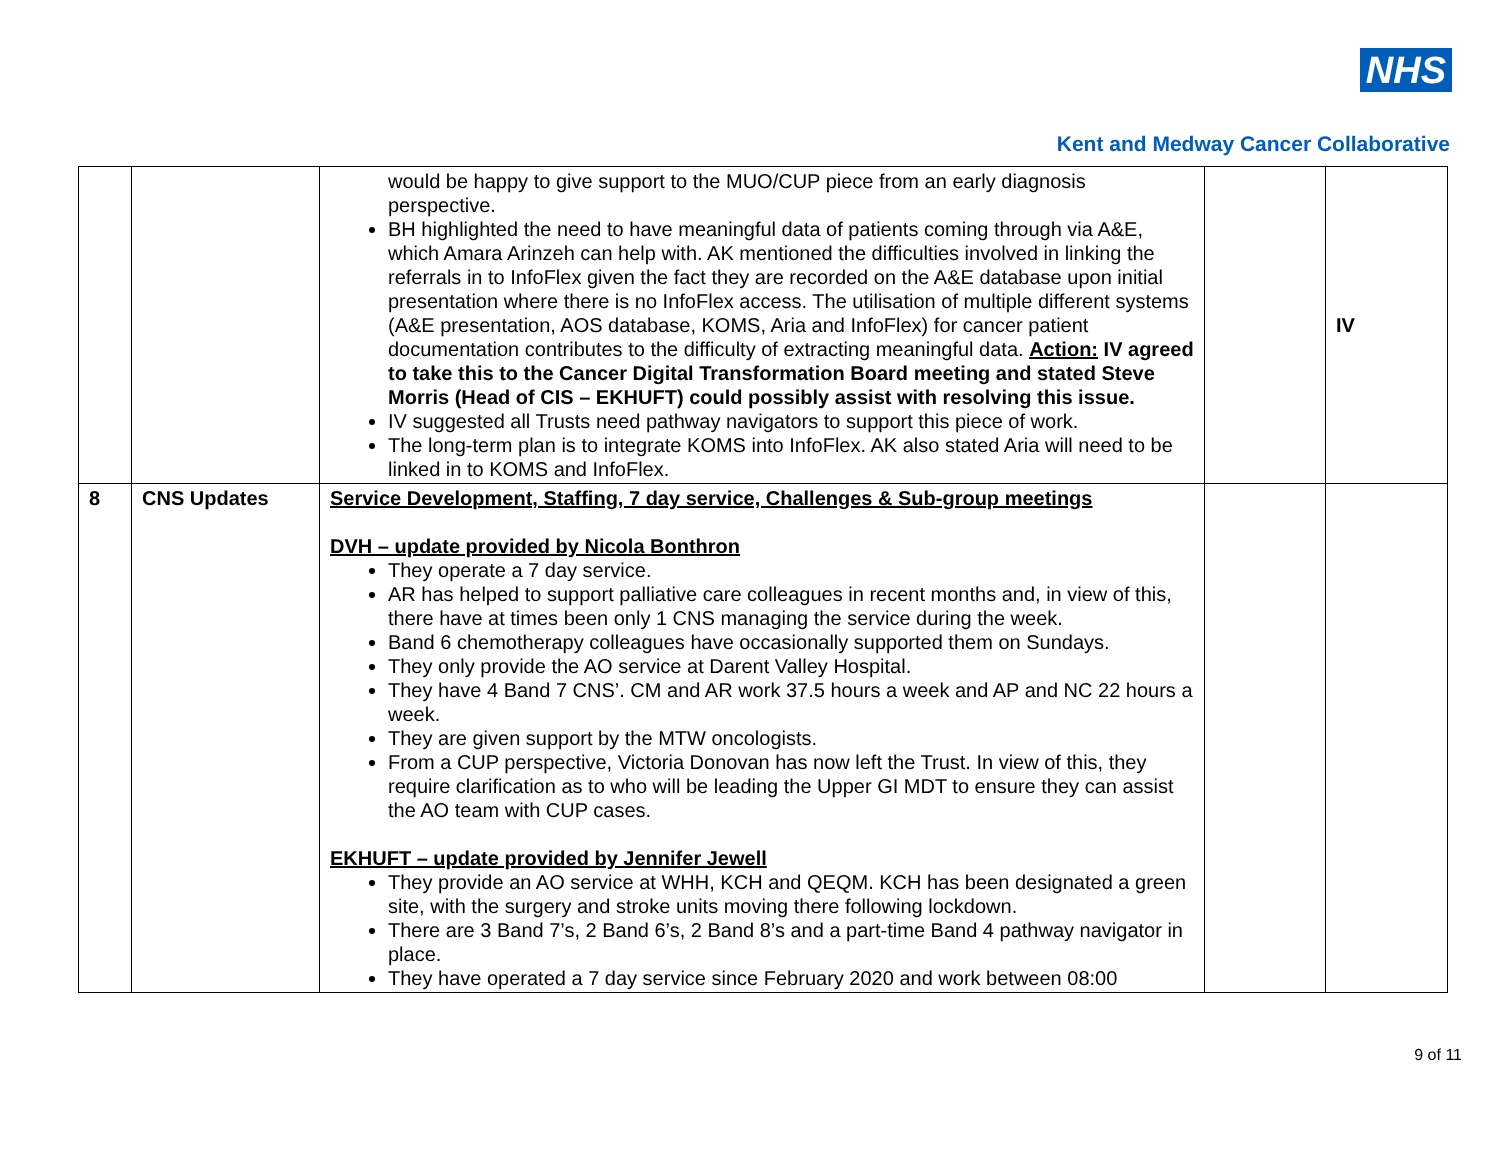NHS
Kent and Medway Cancer Collaborative
| | | would be happy to give support to the MUO/CUP piece from an early diagnosis perspective. BH highlighted the need to have meaningful data of patients coming through via A&E, which Amara Arinzeh can help with. AK mentioned the difficulties involved in linking the referrals in to InfoFlex given the fact they are recorded on the A&E database upon initial presentation where there is no InfoFlex access. The utilisation of multiple different systems (A&E presentation, AOS database, KOMS, Aria and InfoFlex) for cancer patient documentation contributes to the difficulty of extracting meaningful data. Action: IV agreed to take this to the Cancer Digital Transformation Board meeting and stated Steve Morris (Head of CIS – EKHUFT) could possibly assist with resolving this issue. IV suggested all Trusts need pathway navigators to support this piece of work. The long-term plan is to integrate KOMS into InfoFlex. AK also stated Aria will need to be linked in to KOMS and InfoFlex. | | IV |
| 8 | CNS Updates | Service Development, Staffing, 7 day service, Challenges & Sub-group meetings DVH – update provided by Nicola Bonthron They operate a 7 day service. AR has helped to support palliative care colleagues in recent months and, in view of this, there have at times been only 1 CNS managing the service during the week. Band 6 chemotherapy colleagues have occasionally supported them on Sundays. They only provide the AO service at Darent Valley Hospital. They have 4 Band 7 CNS’. CM and AR work 37.5 hours a week and AP and NC 22 hours a week. They are given support by the MTW oncologists. From a CUP perspective, Victoria Donovan has now left the Trust. In view of this, they require clarification as to who will be leading the Upper GI MDT to ensure they can assist the AO team with CUP cases. EKHUFT – update provided by Jennifer Jewell They provide an AO service at WHH, KCH and QEQM. KCH has been designated a green site, with the surgery and stroke units moving there following lockdown. There are 3 Band 7’s, 2 Band 6’s, 2 Band 8’s and a part-time Band 4 pathway navigator in place. They have operated a 7 day service since February 2020 and work between 08:00 | | |
9 of 11